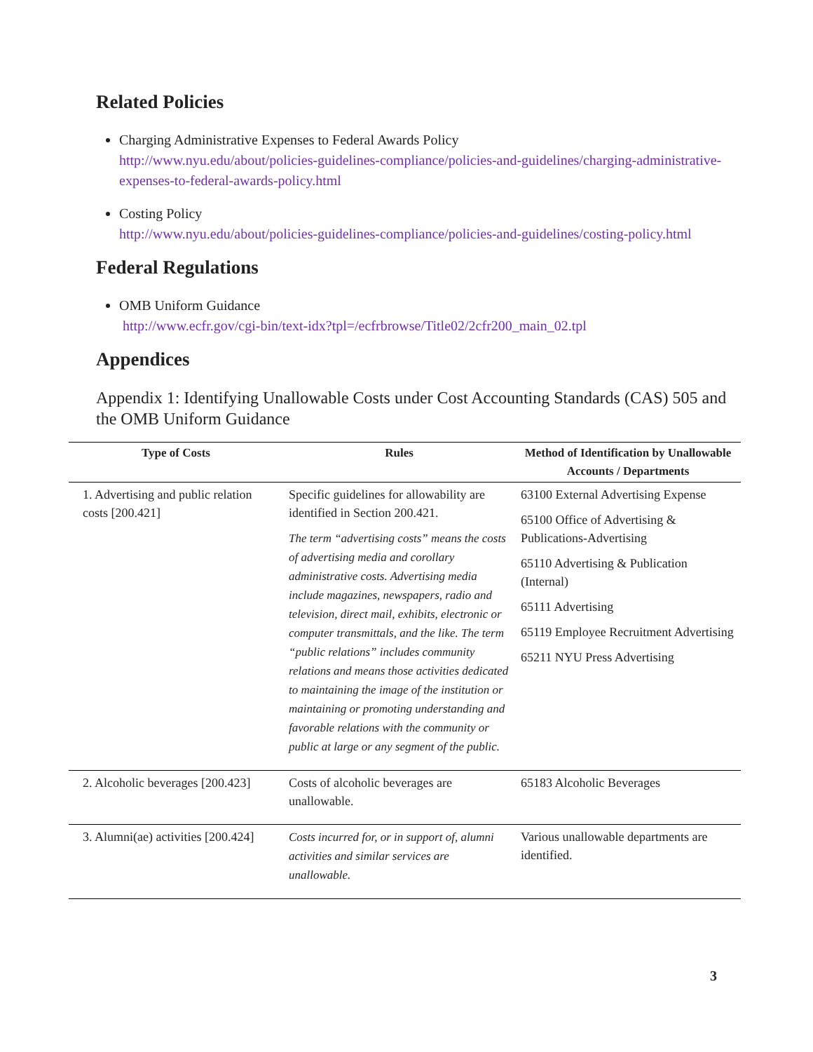Related Policies
Charging Administrative Expenses to Federal Awards Policy
http://www.nyu.edu/about/policies-guidelines-compliance/policies-and-guidelines/charging-administrative-expenses-to-federal-awards-policy.html
Costing Policy
http://www.nyu.edu/about/policies-guidelines-compliance/policies-and-guidelines/costing-policy.html
Federal Regulations
OMB Uniform Guidance
http://www.ecfr.gov/cgi-bin/text-idx?tpl=/ecfrbrowse/Title02/2cfr200_main_02.tpl
Appendices
Appendix 1: Identifying Unallowable Costs under Cost Accounting Standards (CAS) 505 and the OMB Uniform Guidance
| Type of Costs | Rules | Method of Identification by Unallowable Accounts / Departments |
| --- | --- | --- |
| 1. Advertising and public relation costs [200.421] | Specific guidelines for allowability are identified in Section 200.421. The term “advertising costs” means the costs of advertising media and corollary administrative costs. Advertising media include magazines, newspapers, radio and television, direct mail, exhibits, electronic or computer transmittals, and the like. The term “public relations” includes community relations and means those activities dedicated to maintaining the image of the institution or maintaining or promoting understanding and favorable relations with the community or public at large or any segment of the public. | 63100 External Advertising Expense 65100 Office of Advertising & Publications-Advertising 65110 Advertising & Publication (Internal) 65111 Advertising 65119 Employee Recruitment Advertising 65211 NYU Press Advertising |
| 2. Alcoholic beverages [200.423] | Costs of alcoholic beverages are unallowable. | 65183 Alcoholic Beverages |
| 3. Alumni(ae) activities [200.424] | Costs incurred for, or in support of, alumni activities and similar services are unallowable. | Various unallowable departments are identified. |
3